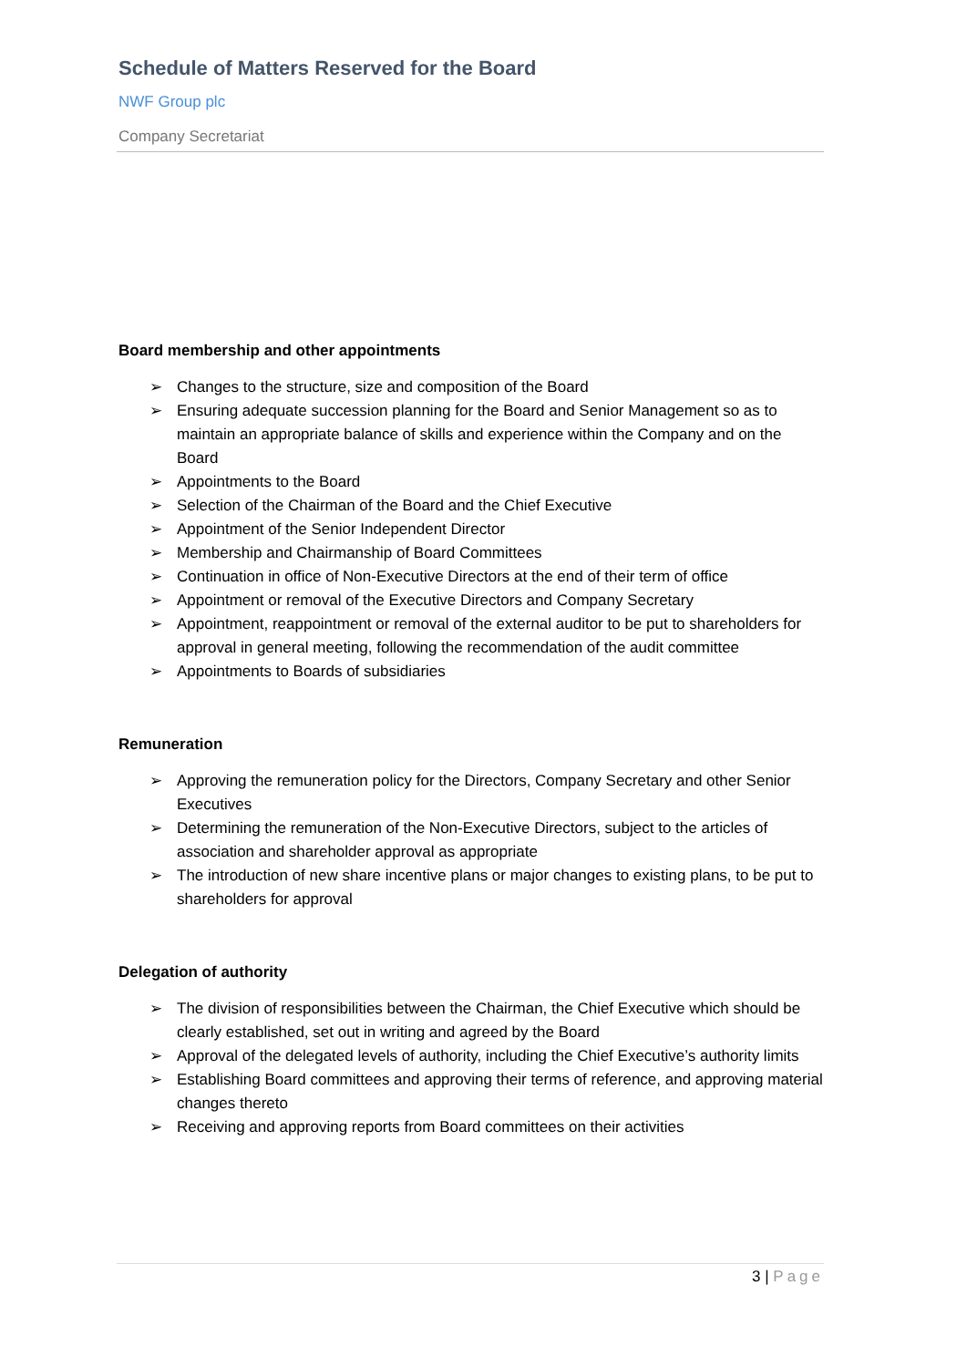Schedule of Matters Reserved for the Board
NWF Group plc
Company Secretariat
Board membership and other appointments
➢ Changes to the structure, size and composition of the Board
➢ Ensuring adequate succession planning for the Board and Senior Management so as to maintain an appropriate balance of skills and experience within the Company and on the Board
➢ Appointments to the Board
➢ Selection of the Chairman of the Board and the Chief Executive
➢ Appointment of the Senior Independent Director
➢ Membership and Chairmanship of Board Committees
➢ Continuation in office of Non-Executive Directors at the end of their term of office
➢ Appointment or removal of the Executive Directors and Company Secretary
➢ Appointment, reappointment or removal of the external auditor to be put to shareholders for approval in general meeting, following the recommendation of the audit committee
➢ Appointments to Boards of subsidiaries
Remuneration
➢ Approving the remuneration policy for the Directors, Company Secretary and other Senior Executives
➢ Determining the remuneration of the Non-Executive Directors, subject to the articles of association and shareholder approval as appropriate
➢ The introduction of new share incentive plans or major changes to existing plans, to be put to shareholders for approval
Delegation of authority
➢ The division of responsibilities between the Chairman, the Chief Executive which should be clearly established, set out in writing and agreed by the Board
➢ Approval of the delegated levels of authority, including the Chief Executive’s authority limits
➢ Establishing Board committees and approving their terms of reference, and approving material changes thereto
➢ Receiving and approving reports from Board committees on their activities
3 | Page